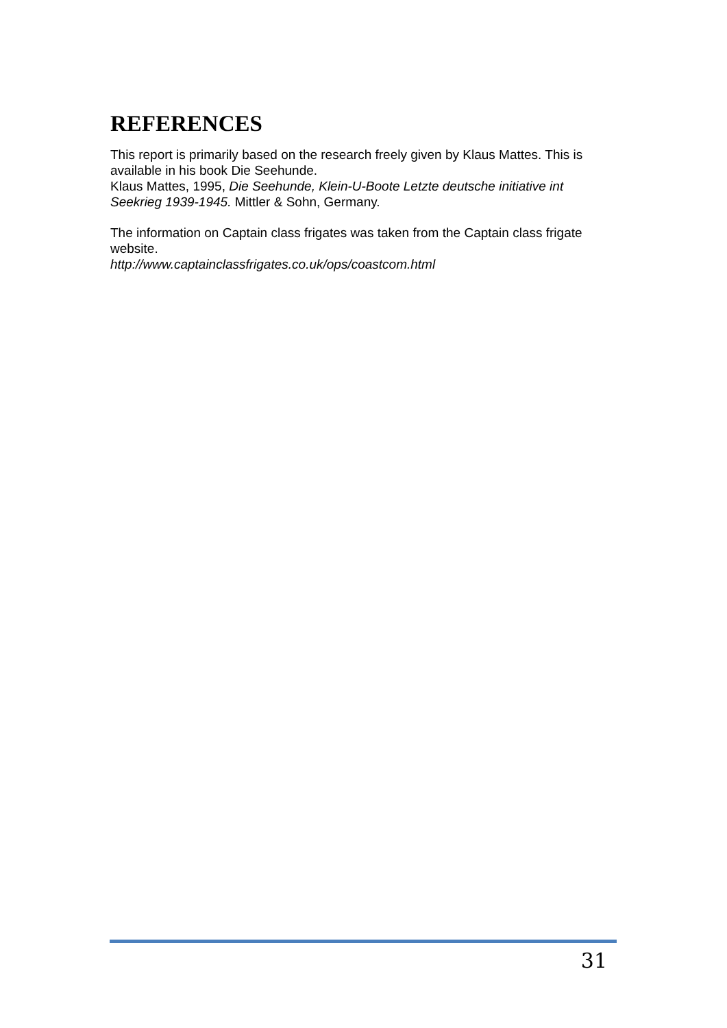REFERENCES
This report is primarily based on the research freely given by Klaus Mattes. This is available in his book Die Seehunde.
Klaus Mattes, 1995, Die Seehunde, Klein-U-Boote Letzte deutsche initiative int Seekrieg 1939-1945. Mittler & Sohn, Germany.
The information on Captain class frigates was taken from the Captain class frigate website.
http://www.captainclassfrigates.co.uk/ops/coastcom.html
31